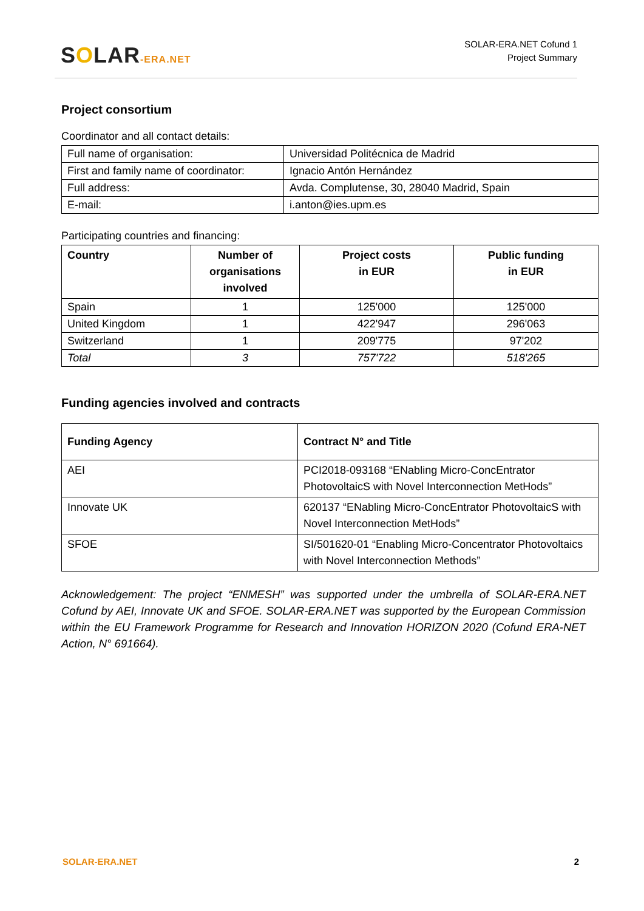SOLAR-ERA.NET
SOLAR-ERA.NET Cofund 1
Project Summary
Project consortium
Coordinator and all contact details:
| Full name of organisation: | Universidad Politécnica de Madrid |
| First and family name of coordinator: | Ignacio Antón Hernández |
| Full address: | Avda. Complutense, 30, 28040 Madrid, Spain |
| E-mail: | i.anton@ies.upm.es |
Participating countries and financing:
| Country | Number of organisations involved | Project costs in EUR | Public funding in EUR |
| --- | --- | --- | --- |
| Spain | 1 | 125'000 | 125'000 |
| United Kingdom | 1 | 422'947 | 296'063 |
| Switzerland | 1 | 209'775 | 97'202 |
| Total | 3 | 757'722 | 518'265 |
Funding agencies involved and contracts
| Funding Agency | Contract N° and Title |
| --- | --- |
| AEI | PCI2018-093168 “ENabling Micro-ConcEntrator PhotovoltaicS with Novel Interconnection MetHods” |
| Innovate UK | 620137 “ENabling Micro-ConcEntrator PhotovoltaicS with Novel Interconnection MetHods” |
| SFOE | SI/501620-01 “Enabling Micro-Concentrator Photovoltaics with Novel Interconnection Methods” |
Acknowledgement: The project “ENMESH” was supported under the umbrella of SOLAR-ERA.NET Cofund by AEI, Innovate UK and SFOE. SOLAR-ERA.NET was supported by the European Commission within the EU Framework Programme for Research and Innovation HORIZON 2020 (Cofund ERA-NET Action, N° 691664).
SOLAR-ERA.NET 2